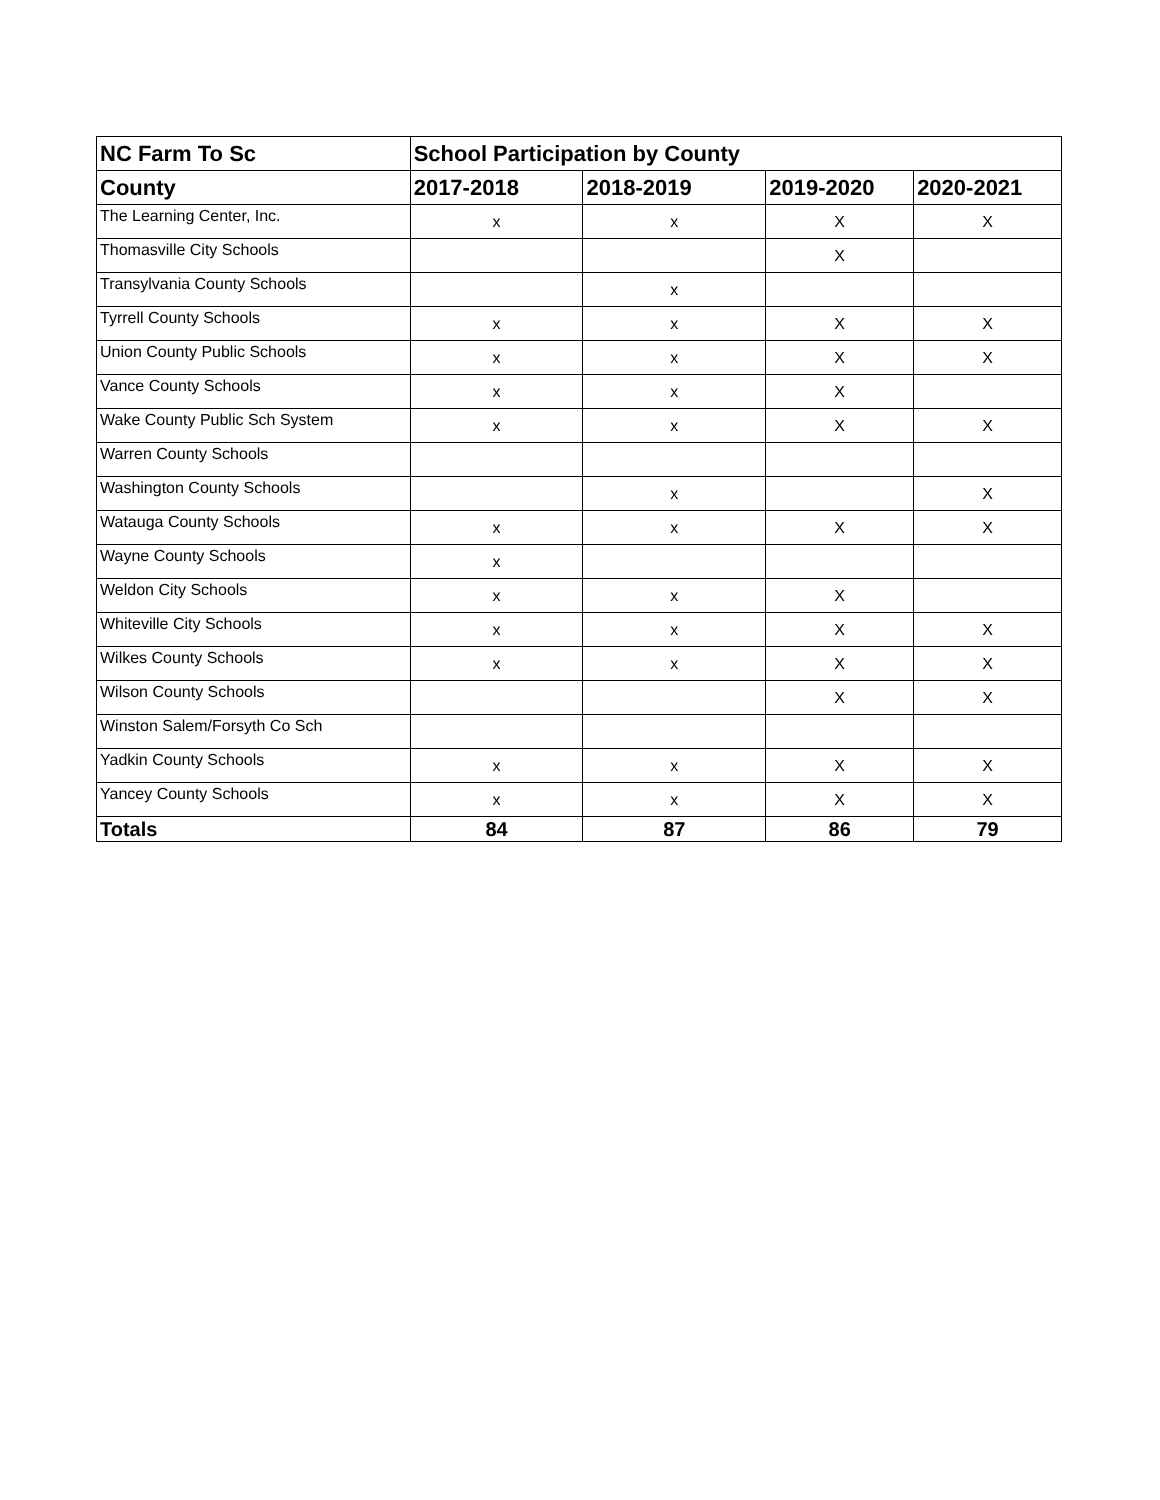| NC Farm To Sc | School Participation by County | | | |
| --- | --- | --- | --- | --- |
| County | 2017-2018 | 2018-2019 | 2019-2020 | 2020-2021 |
| The Learning Center, Inc. | x | x | X | X |
| Thomasville City Schools | | | X | |
| Transylvania County Schools | | x | | |
| Tyrrell County Schools | x | x | X | X |
| Union County Public Schools | x | x | X | X |
| Vance County Schools | x | x | X | |
| Wake County Public Sch System | x | x | X | X |
| Warren County Schools | | | | |
| Washington County Schools | | x | | X |
| Watauga County Schools | x | x | X | X |
| Wayne County Schools | x | | | |
| Weldon City Schools | x | x | X | |
| Whiteville City Schools | x | x | X | X |
| Wilkes County Schools | x | x | X | X |
| Wilson County Schools | | | X | X |
| Winston Salem/Forsyth Co Sch | | | | |
| Yadkin County Schools | x | x | X | X |
| Yancey County Schools | x | x | X | X |
| Totals | 84 | 87 | 86 | 79 |